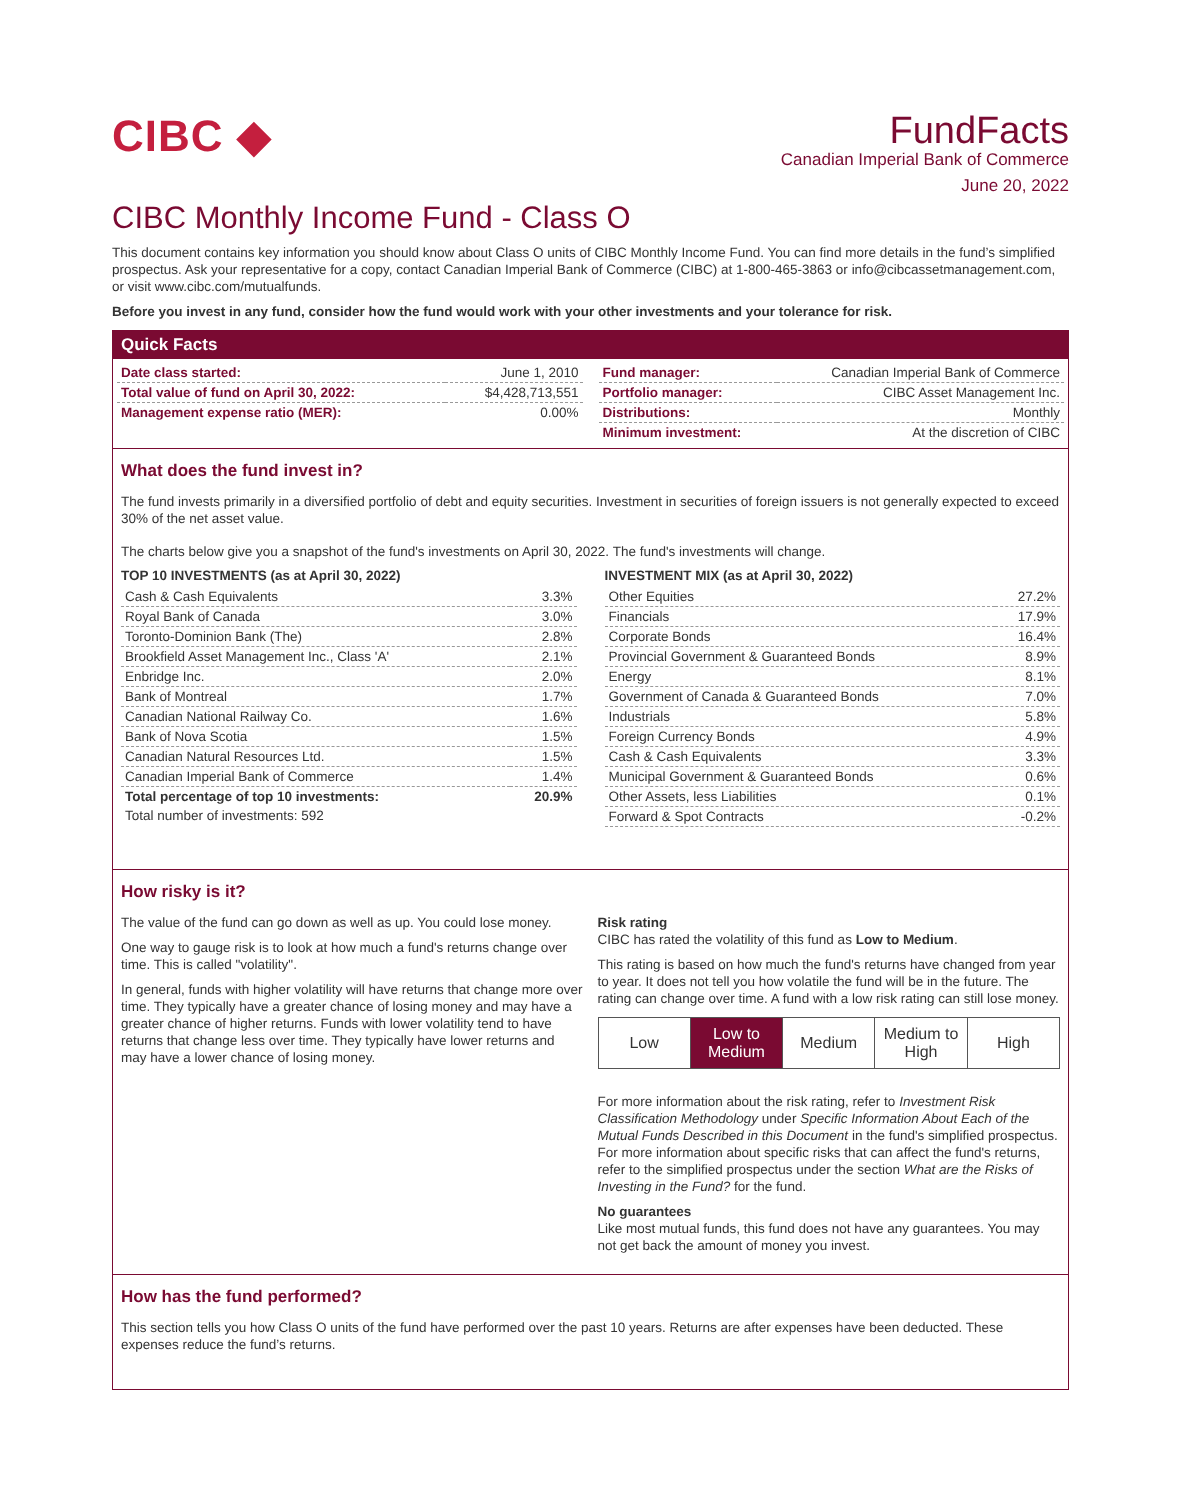CIBC ◆
FundFacts
Canadian Imperial Bank of Commerce
June 20, 2022
CIBC Monthly Income Fund - Class O
This document contains key information you should know about Class O units of CIBC Monthly Income Fund. You can find more details in the fund’s simplified prospectus. Ask your representative for a copy, contact Canadian Imperial Bank of Commerce (CIBC) at 1-800-465-3863 or info@cibcassetmanagement.com, or visit www.cibc.com/mutualfunds.
Before you invest in any fund, consider how the fund would work with your other investments and your tolerance for risk.
Quick Facts
| Date class started: | June 1, 2010 |
| Total value of fund on April 30, 2022: | $4,428,713,551 |
| Management expense ratio (MER): | 0.00% |
| Fund manager: | Canadian Imperial Bank of Commerce |
| Portfolio manager: | CIBC Asset Management Inc. |
| Distributions: | Monthly |
| Minimum investment: | At the discretion of CIBC |
What does the fund invest in?
The fund invests primarily in a diversified portfolio of debt and equity securities. Investment in securities of foreign issuers is not generally expected to exceed 30% of the net asset value.
The charts below give you a snapshot of the fund's investments on April 30, 2022. The fund's investments will change.
TOP 10 INVESTMENTS (as at April 30, 2022)
| Cash & Cash Equivalents | 3.3% |
| Royal Bank of Canada | 3.0% |
| Toronto-Dominion Bank (The) | 2.8% |
| Brookfield Asset Management Inc., Class 'A' | 2.1% |
| Enbridge Inc. | 2.0% |
| Bank of Montreal | 1.7% |
| Canadian National Railway Co. | 1.6% |
| Bank of Nova Scotia | 1.5% |
| Canadian Natural Resources Ltd. | 1.5% |
| Canadian Imperial Bank of Commerce | 1.4% |
| Total percentage of top 10 investments: | 20.9% |
| Total number of investments: 592 | |
INVESTMENT MIX (as at April 30, 2022)
| Other Equities | 27.2% |
| Financials | 17.9% |
| Corporate Bonds | 16.4% |
| Provincial Government & Guaranteed Bonds | 8.9% |
| Energy | 8.1% |
| Government of Canada & Guaranteed Bonds | 7.0% |
| Industrials | 5.8% |
| Foreign Currency Bonds | 4.9% |
| Cash & Cash Equivalents | 3.3% |
| Municipal Government & Guaranteed Bonds | 0.6% |
| Other Assets, less Liabilities | 0.1% |
| Forward & Spot Contracts | -0.2% |
How risky is it?
The value of the fund can go down as well as up. You could lose money.
One way to gauge risk is to look at how much a fund's returns change over time. This is called "volatility".
In general, funds with higher volatility will have returns that change more over time. They typically have a greater chance of losing money and may have a greater chance of higher returns. Funds with lower volatility tend to have returns that change less over time. They typically have lower returns and may have a lower chance of losing money.
Risk rating
CIBC has rated the volatility of this fund as Low to Medium.
This rating is based on how much the fund's returns have changed from year to year. It does not tell you how volatile the fund will be in the future. The rating can change over time. A fund with a low risk rating can still lose money.
| Low | Low to Medium | Medium | Medium to High | High |
For more information about the risk rating, refer to Investment Risk Classification Methodology under Specific Information About Each of the Mutual Funds Described in this Document in the fund's simplified prospectus. For more information about specific risks that can affect the fund's returns, refer to the simplified prospectus under the section What are the Risks of Investing in the Fund? for the fund.
No guarantees
Like most mutual funds, this fund does not have any guarantees. You may not get back the amount of money you invest.
How has the fund performed?
This section tells you how Class O units of the fund have performed over the past 10 years. Returns are after expenses have been deducted. These expenses reduce the fund’s returns.